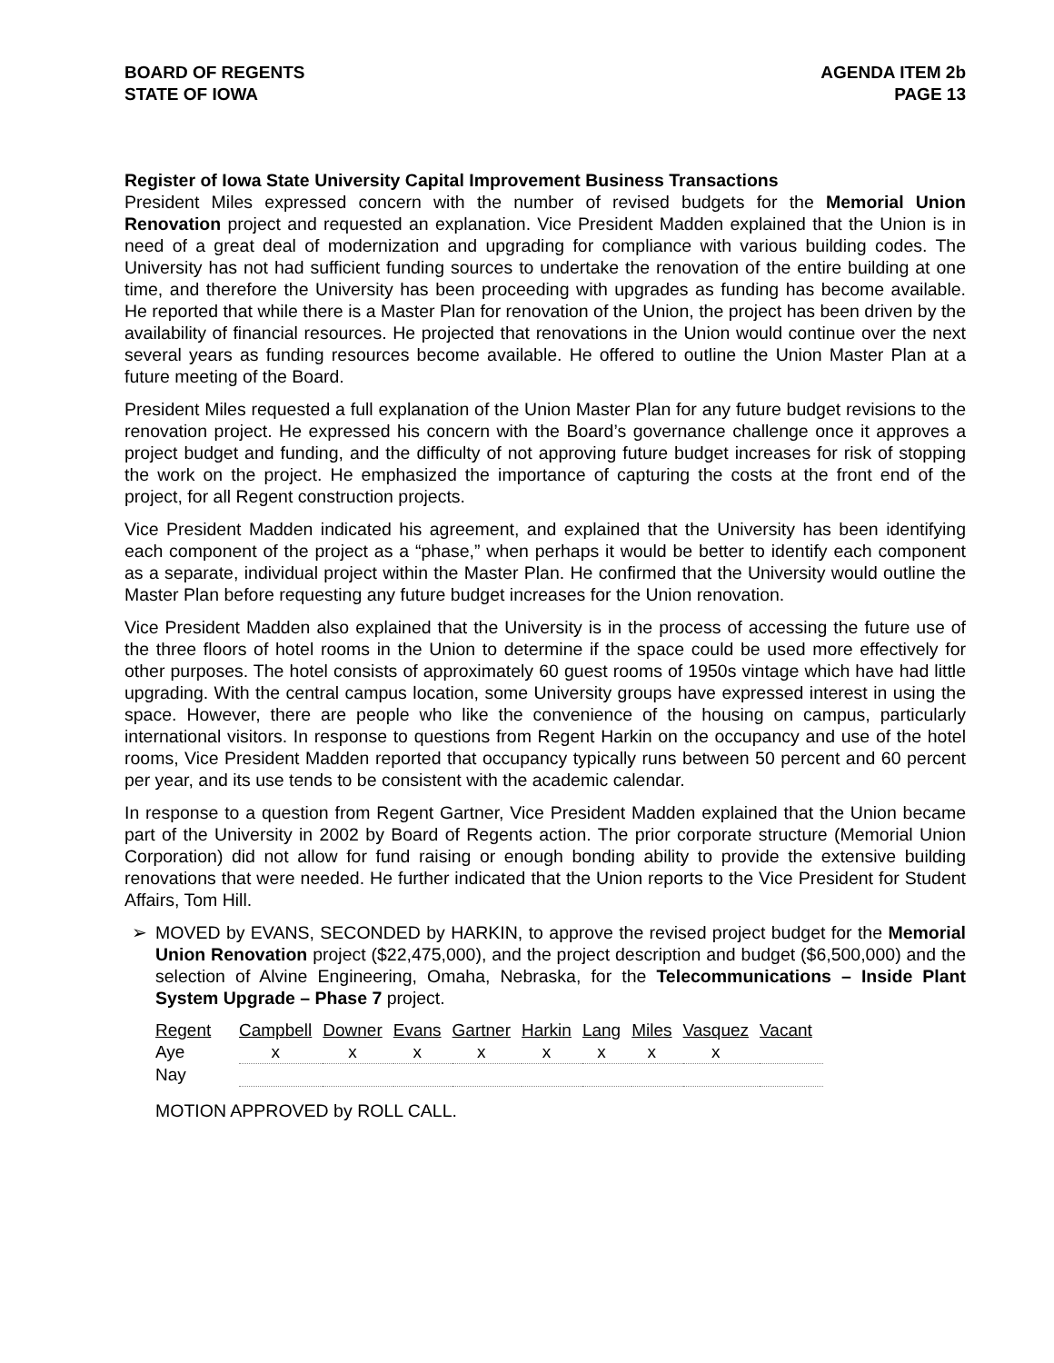BOARD OF REGENTS
STATE OF IOWA
AGENDA ITEM 2b
PAGE 13
Register of Iowa State University Capital Improvement Business Transactions
President Miles expressed concern with the number of revised budgets for the Memorial Union Renovation project and requested an explanation. Vice President Madden explained that the Union is in need of a great deal of modernization and upgrading for compliance with various building codes. The University has not had sufficient funding sources to undertake the renovation of the entire building at one time, and therefore the University has been proceeding with upgrades as funding has become available. He reported that while there is a Master Plan for renovation of the Union, the project has been driven by the availability of financial resources. He projected that renovations in the Union would continue over the next several years as funding resources become available. He offered to outline the Union Master Plan at a future meeting of the Board.
President Miles requested a full explanation of the Union Master Plan for any future budget revisions to the renovation project. He expressed his concern with the Board’s governance challenge once it approves a project budget and funding, and the difficulty of not approving future budget increases for risk of stopping the work on the project. He emphasized the importance of capturing the costs at the front end of the project, for all Regent construction projects.
Vice President Madden indicated his agreement, and explained that the University has been identifying each component of the project as a “phase,” when perhaps it would be better to identify each component as a separate, individual project within the Master Plan. He confirmed that the University would outline the Master Plan before requesting any future budget increases for the Union renovation.
Vice President Madden also explained that the University is in the process of accessing the future use of the three floors of hotel rooms in the Union to determine if the space could be used more effectively for other purposes. The hotel consists of approximately 60 guest rooms of 1950s vintage which have had little upgrading. With the central campus location, some University groups have expressed interest in using the space. However, there are people who like the convenience of the housing on campus, particularly international visitors. In response to questions from Regent Harkin on the occupancy and use of the hotel rooms, Vice President Madden reported that occupancy typically runs between 50 percent and 60 percent per year, and its use tends to be consistent with the academic calendar.
In response to a question from Regent Gartner, Vice President Madden explained that the Union became part of the University in 2002 by Board of Regents action. The prior corporate structure (Memorial Union Corporation) did not allow for fund raising or enough bonding ability to provide the extensive building renovations that were needed. He further indicated that the Union reports to the Vice President for Student Affairs, Tom Hill.
➢ MOVED by EVANS, SECONDED by HARKIN, to approve the revised project budget for the Memorial Union Renovation project ($22,475,000), and the project description and budget ($6,500,000) and the selection of Alvine Engineering, Omaha, Nebraska, for the Telecommunications – Inside Plant System Upgrade – Phase 7 project.
| Regent | Campbell | Downer | Evans | Gartner | Harkin | Lang | Miles | Vasquez | Vacant |
| Aye | x | x | x | x | x | x | x | x | |
| Nay | | | | | | | | | |
MOTION APPROVED by ROLL CALL.